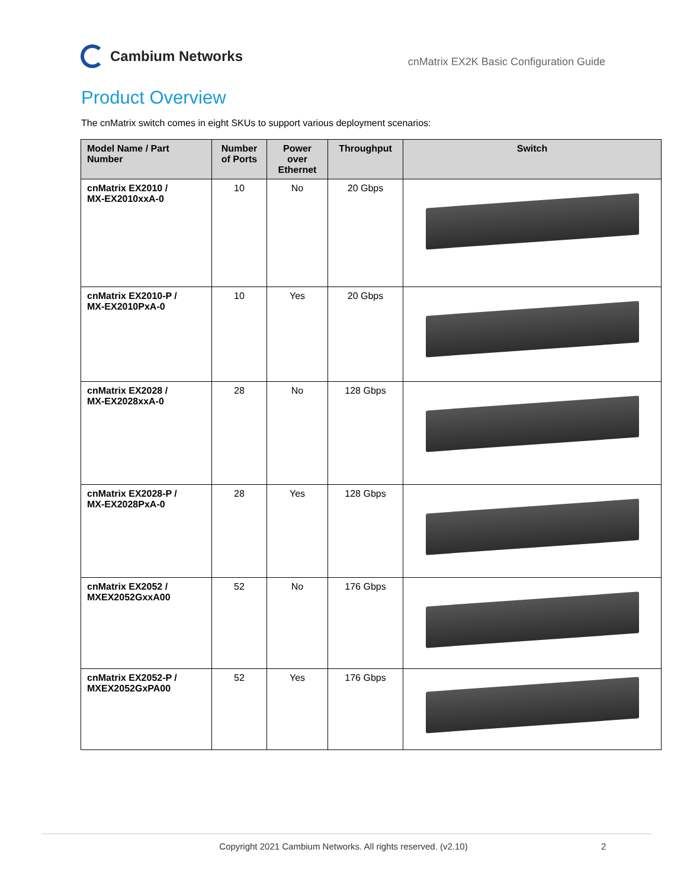Cambium Networks
cnMatrix EX2K Basic Configuration Guide
Product Overview
The cnMatrix switch comes in eight SKUs to support various deployment scenarios:
| Model Name / Part Number | Number of Ports | Power over Ethernet | Throughput | Switch |
| --- | --- | --- | --- | --- |
| cnMatrix EX2010 / MX-EX2010xxA-0 | 10 | No | 20 Gbps | |
| cnMatrix EX2010-P / MX-EX2010PxA-0 | 10 | Yes | 20 Gbps | |
| cnMatrix EX2028 / MX-EX2028xxA-0 | 28 | No | 128 Gbps | |
| cnMatrix EX2028-P / MX-EX2028PxA-0 | 28 | Yes | 128 Gbps | |
| cnMatrix EX2052 / MXEX2052GxxA00 | 52 | No | 176 Gbps | |
| cnMatrix EX2052-P / MXEX2052GxPA00 | 52 | Yes | 176 Gbps | |
Copyright 2021 Cambium Networks. All rights reserved. (v2.10)
2